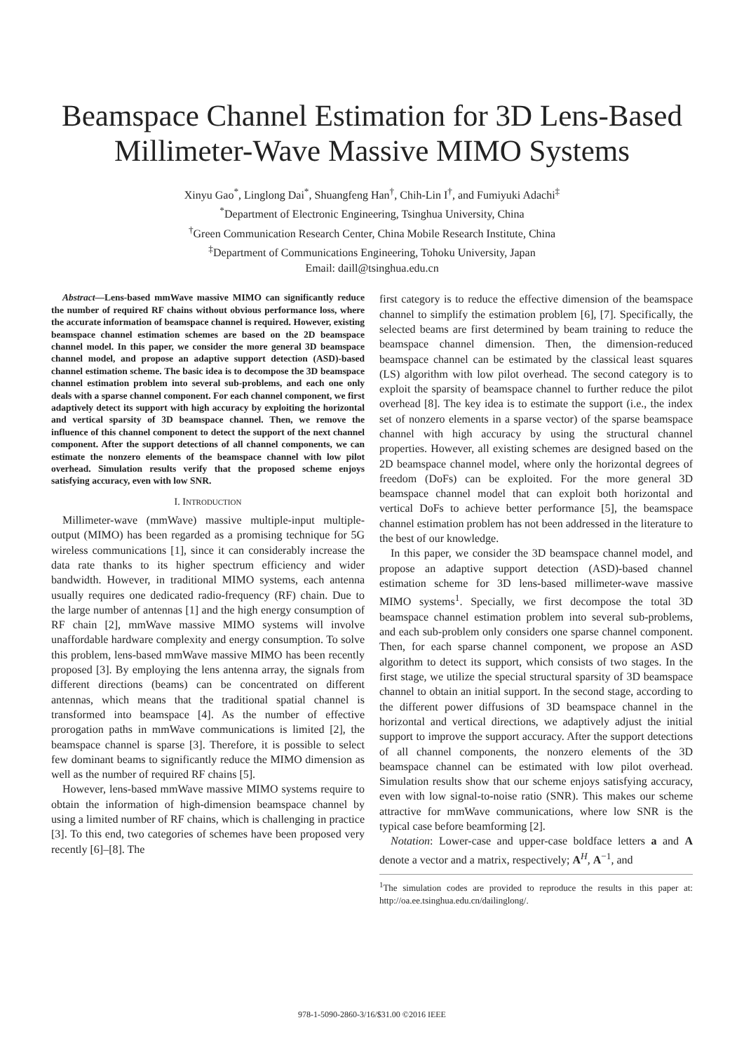Beamspace Channel Estimation for 3D Lens-Based
Millimeter-Wave Massive MIMO Systems
Xinyu Gao<sup>*</sup>, Linglong Dai<sup>*</sup>, Shuangfeng Han<sup>†</sup>, Chih-Lin I<sup>†</sup>, and Fumiyuki Adachi<sup>‡</sup>
<sup>*</sup> Department of Electronic Engineering, Tsinghua University, China
<sup>†</sup> Green Communication Research Center, China Mobile Research Institute, China
<sup>‡</sup> Department of Communications Engineering, Tohoku University, Japan
Email: daill@tsinghua.edu.cn
Abstract—Lens-based mmWave massive MIMO can significantly reduce the number of required RF chains without obvious performance loss, where the accurate information of beamspace channel is required. However, existing beamspace channel estimation schemes are based on the 2D beamspace channel model. In this paper, we consider the more general 3D beamspace channel model, and propose an adaptive support detection (ASD)-based channel estimation scheme. The basic idea is to decompose the 3D beamspace channel estimation problem into several sub-problems, and each one only deals with a sparse channel component. For each channel component, we first adaptively detect its support with high accuracy by exploiting the horizontal and vertical sparsity of 3D beamspace channel. Then, we remove the influence of this channel component to detect the support of the next channel component. After the support detections of all channel components, we can estimate the nonzero elements of the beamspace channel with low pilot overhead. Simulation results verify that the proposed scheme enjoys satisfying accuracy, even with low SNR.
I. INTRODUCTION
Millimeter-wave (mmWave) massive multiple-input multiple-output (MIMO) has been regarded as a promising technique for 5G wireless communications [1], since it can considerably increase the data rate thanks to its higher spectrum efficiency and wider bandwidth. However, in traditional MIMO systems, each antenna usually requires one dedicated radio-frequency (RF) chain. Due to the large number of antennas [1] and the high energy consumption of RF chain [2], mmWave massive MIMO systems will involve unaffordable hardware complexity and energy consumption. To solve this problem, lens-based mmWave massive MIMO has been recently proposed [3]. By employing the lens antenna array, the signals from different directions (beams) can be concentrated on different antennas, which means that the traditional spatial channel is transformed into beamspace [4]. As the number of effective prorogation paths in mmWave communications is limited [2], the beamspace channel is sparse [3]. Therefore, it is possible to select few dominant beams to significantly reduce the MIMO dimension as well as the number of required RF chains [5].
However, lens-based mmWave massive MIMO systems require to obtain the information of high-dimension beamspace channel by using a limited number of RF chains, which is challenging in practice [3]. To this end, two categories of schemes have been proposed very recently [6]–[8]. The
first category is to reduce the effective dimension of the beamspace channel to simplify the estimation problem [6], [7]. Specifically, the selected beams are first determined by beam training to reduce the beamspace channel dimension. Then, the dimension-reduced beamspace channel can be estimated by the classical least squares (LS) algorithm with low pilot overhead. The second category is to exploit the sparsity of beamspace channel to further reduce the pilot overhead [8]. The key idea is to estimate the support (i.e., the index set of nonzero elements in a sparse vector) of the sparse beamspace channel with high accuracy by using the structural channel properties. However, all existing schemes are designed based on the 2D beamspace channel model, where only the horizontal degrees of freedom (DoFs) can be exploited. For the more general 3D beamspace channel model that can exploit both horizontal and vertical DoFs to achieve better performance [5], the beamspace channel estimation problem has not been addressed in the literature to the best of our knowledge.
In this paper, we consider the 3D beamspace channel model, and propose an adaptive support detection (ASD)-based channel estimation scheme for 3D lens-based millimeter-wave massive MIMO systems<sup>1</sup>. Specially, we first decompose the total 3D beamspace channel estimation problem into several sub-problems, and each sub-problem only considers one sparse channel component. Then, for each sparse channel component, we propose an ASD algorithm to detect its support, which consists of two stages. In the first stage, we utilize the special structural sparsity of 3D beamspace channel to obtain an initial support. In the second stage, according to the different power diffusions of 3D beamspace channel in the horizontal and vertical directions, we adaptively adjust the initial support to improve the support accuracy. After the support detections of all channel components, the nonzero elements of the 3D beamspace channel can be estimated with low pilot overhead. Simulation results show that our scheme enjoys satisfying accuracy, even with low signal-to-noise ratio (SNR). This makes our scheme attractive for mmWave communications, where low SNR is the typical case before beamforming [2].
Notation: Lower-case and upper-case boldface letters a and A denote a vector and a matrix, respectively; A<sup>H</sup>, A<sup>−1</sup>, and
<sup>1</sup> The simulation codes are provided to reproduce the results in this paper at: http://oa.ee.tsinghua.edu.cn/dailinglong/.
978-1-5090-2860-3/16/$31.00 ©2016 IEEE